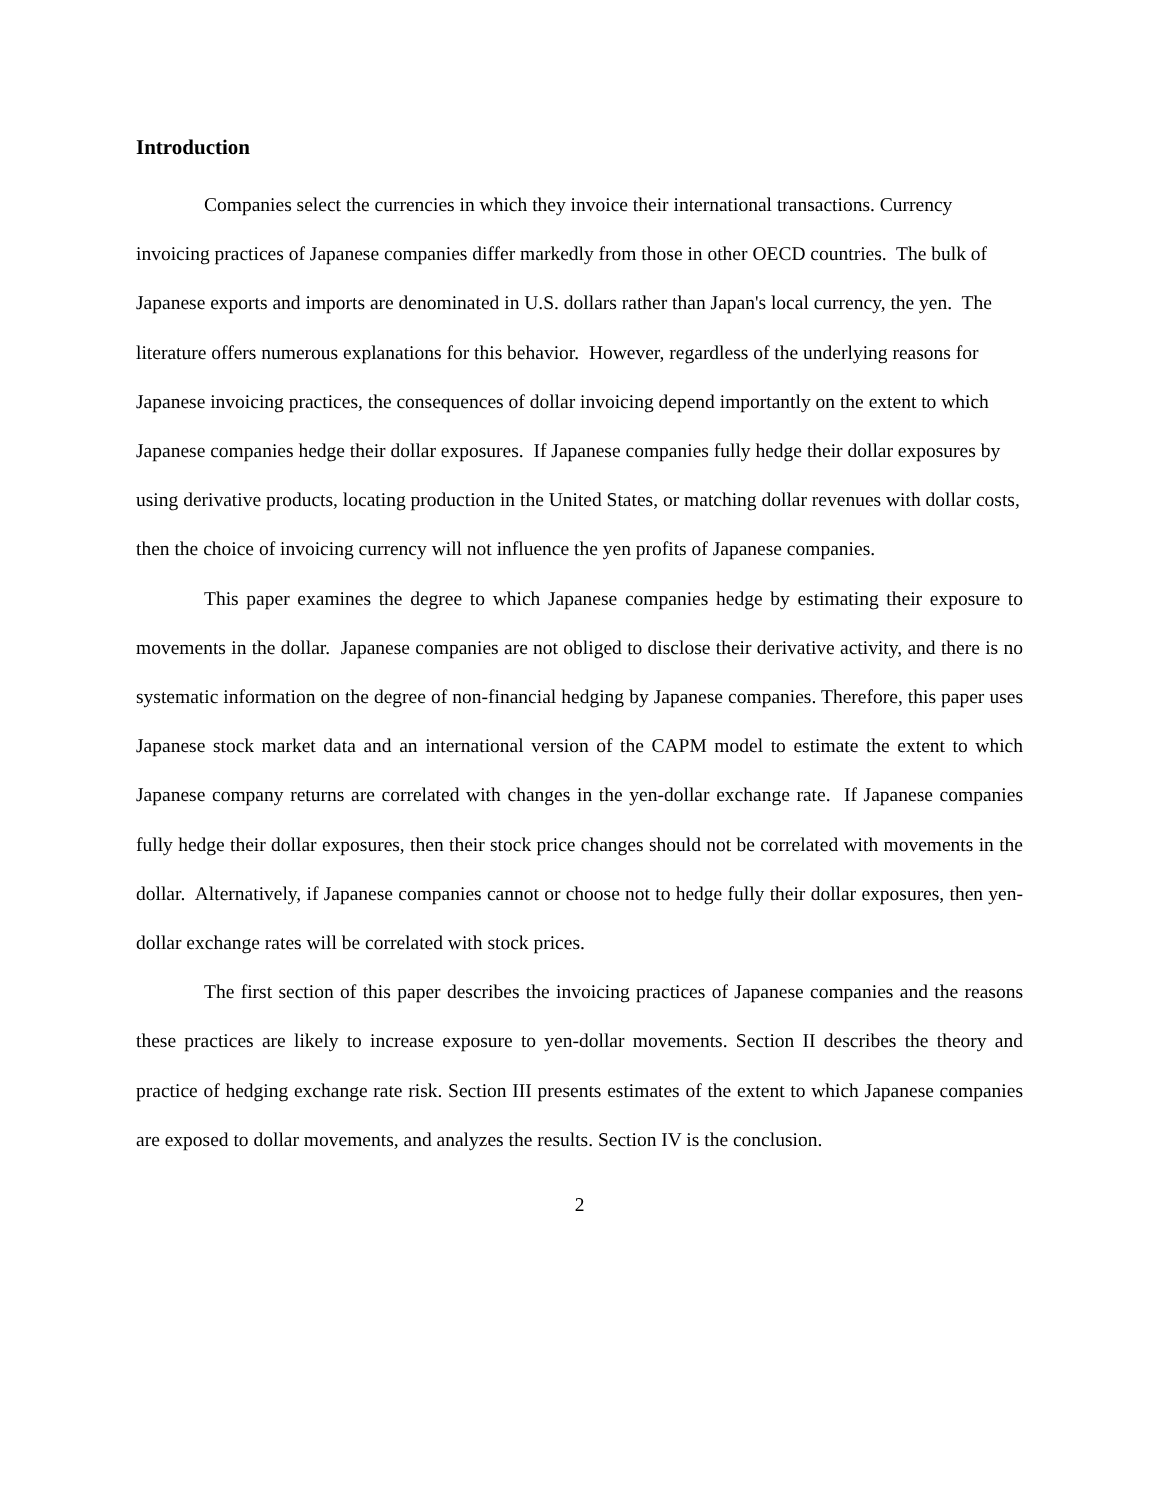Introduction
Companies select the currencies in which they invoice their international transactions. Currency invoicing practices of Japanese companies differ markedly from those in other OECD countries. The bulk of Japanese exports and imports are denominated in U.S. dollars rather than Japan's local currency, the yen. The literature offers numerous explanations for this behavior. However, regardless of the underlying reasons for Japanese invoicing practices, the consequences of dollar invoicing depend importantly on the extent to which Japanese companies hedge their dollar exposures. If Japanese companies fully hedge their dollar exposures by using derivative products, locating production in the United States, or matching dollar revenues with dollar costs, then the choice of invoicing currency will not influence the yen profits of Japanese companies.
This paper examines the degree to which Japanese companies hedge by estimating their exposure to movements in the dollar. Japanese companies are not obliged to disclose their derivative activity, and there is no systematic information on the degree of non-financial hedging by Japanese companies. Therefore, this paper uses Japanese stock market data and an international version of the CAPM model to estimate the extent to which Japanese company returns are correlated with changes in the yen-dollar exchange rate. If Japanese companies fully hedge their dollar exposures, then their stock price changes should not be correlated with movements in the dollar. Alternatively, if Japanese companies cannot or choose not to hedge fully their dollar exposures, then yen-dollar exchange rates will be correlated with stock prices.
The first section of this paper describes the invoicing practices of Japanese companies and the reasons these practices are likely to increase exposure to yen-dollar movements. Section II describes the theory and practice of hedging exchange rate risk. Section III presents estimates of the extent to which Japanese companies are exposed to dollar movements, and analyzes the results. Section IV is the conclusion.
2